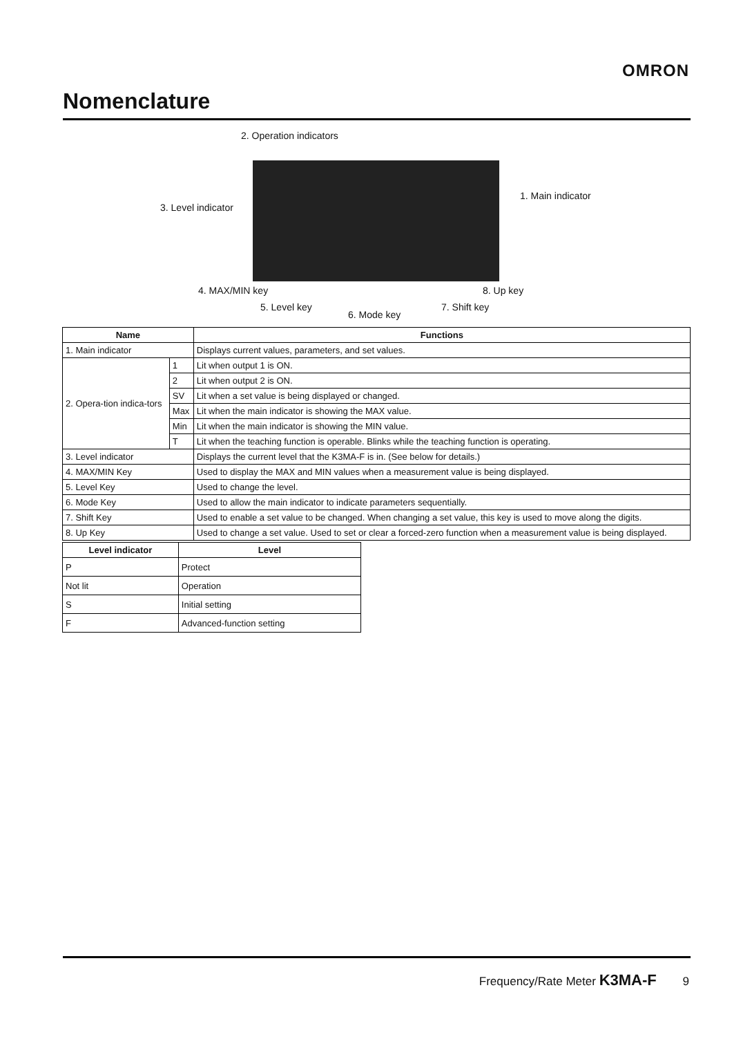OMRON
Nomenclature
2. Operation indicators
3. Level indicator
1. Main indicator
4. MAX/MIN key 8. Up key
5. Level key 7. Shift key
6. Mode key
| Name | | Functions |
| --- | --- | --- |
| 1. Main indicator | | Displays current values, parameters, and set values. |
| 2. Opera-tion indica-tors | 1 | Lit when output 1 is ON. |
| | 2 | Lit when output 2 is ON. |
| | SV | Lit when a set value is being displayed or changed. |
| | Max | Lit when the main indicator is showing the MAX value. |
| | Min | Lit when the main indicator is showing the MIN value. |
| | T | Lit when the teaching function is operable. Blinks while the teaching function is operating. |
| 3. Level indicator | | Displays the current level that the K3MA-F is in. (See below for details.) |
| 4. MAX/MIN Key | | Used to display the MAX and MIN values when a measurement value is being displayed. |
| 5. Level Key | | Used to change the level. |
| 6. Mode Key | | Used to allow the main indicator to indicate parameters sequentially. |
| 7. Shift Key | | Used to enable a set value to be changed. When changing a set value, this key is used to move along the digits. |
| 8. Up Key | | Used to change a set value. Used to set or clear a forced-zero function when a measurement value is being displayed. |
| Level indicator | Level |
| --- | --- |
| P | Protect |
| Not lit | Operation |
| S | Initial setting |
| F | Advanced-function setting |
Frequency/Rate Meter K3MA-F 9